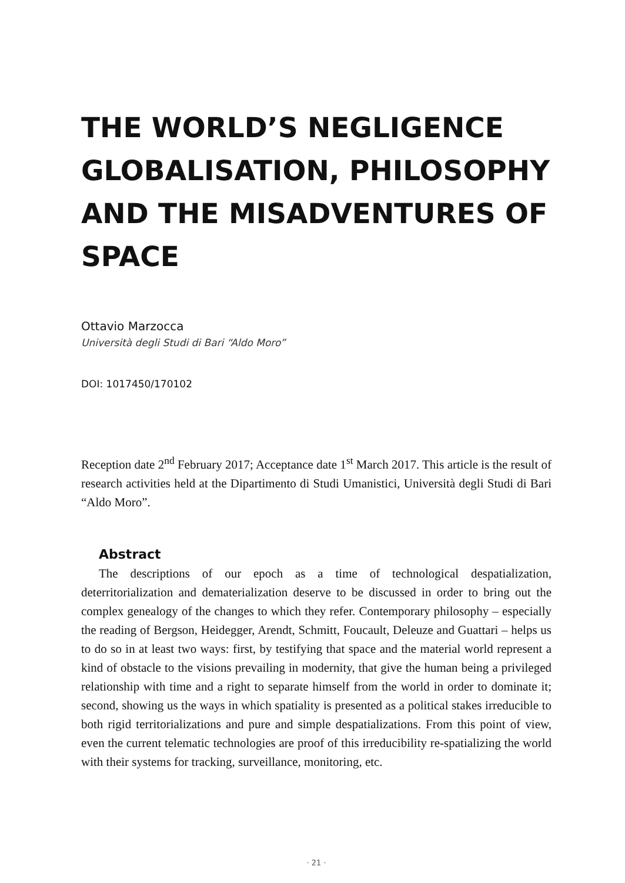THE WORLD’S NEGLIGENCE GLOBALISATION, PHILOSOPHY AND THE MISADVENTURES OF SPACE
Ottavio Marzocca
Università degli Studi di Bari “Aldo Moro”
DOI: 1017450/170102
Reception date 2<sup>nd</sup> February 2017; Acceptance date 1<sup>st</sup> March 2017. This article is the result of research activities held at the Dipartimento di Studi Umanistici, Università degli Studi di Bari “Aldo Moro”.
Abstract
The descriptions of our epoch as a time of technological despatialization, deterritorialization and dematerialization deserve to be discussed in order to bring out the complex genealogy of the changes to which they refer. Contemporary philosophy – especially the reading of Bergson, Heidegger, Arendt, Schmitt, Foucault, Deleuze and Guattari – helps us to do so in at least two ways: first, by testifying that space and the material world represent a kind of obstacle to the visions prevailing in modernity, that give the human being a privileged relationship with time and a right to separate himself from the world in order to dominate it; second, showing us the ways in which spatiality is presented as a political stakes irreducible to both rigid territorializations and pure and simple despatializations. From this point of view, even the current telematic technologies are proof of this irreducibility re-spatializing the world with their systems for tracking, surveillance, monitoring, etc.
· 21 ·